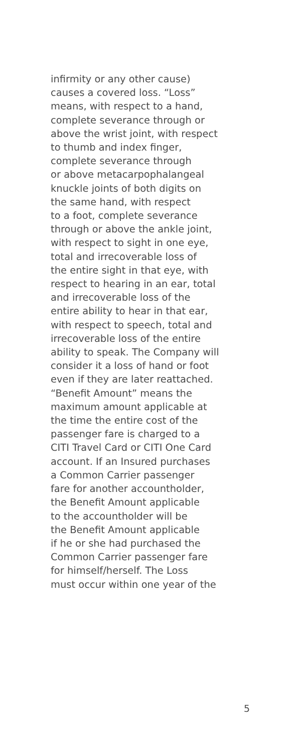infirmity or any other cause)
causes a covered loss. “Loss”
means, with respect to a hand,
complete severance through or
above the wrist joint, with respect
to thumb and index finger,
complete severance through
or above metacarpophalangeal
knuckle joints of both digits on
the same hand, with respect
to a foot, complete severance
through or above the ankle joint,
with respect to sight in one eye,
total and irrecoverable loss of
the entire sight in that eye, with
respect to hearing in an ear, total
and irrecoverable loss of the
entire ability to hear in that ear,
with respect to speech, total and
irrecoverable loss of the entire
ability to speak. The Company will
consider it a loss of hand or foot
even if they are later reattached.
“Benefit Amount” means the
maximum amount applicable at
the time the entire cost of the
passenger fare is charged to a
CITI Travel Card or CITI One Card
account. If an Insured purchases
a Common Carrier passenger
fare for another accountholder,
the Benefit Amount applicable
to the accountholder will be
the Benefit Amount applicable
if he or she had purchased the
Common Carrier passenger fare
for himself/herself. The Loss
must occur within one year of the
5